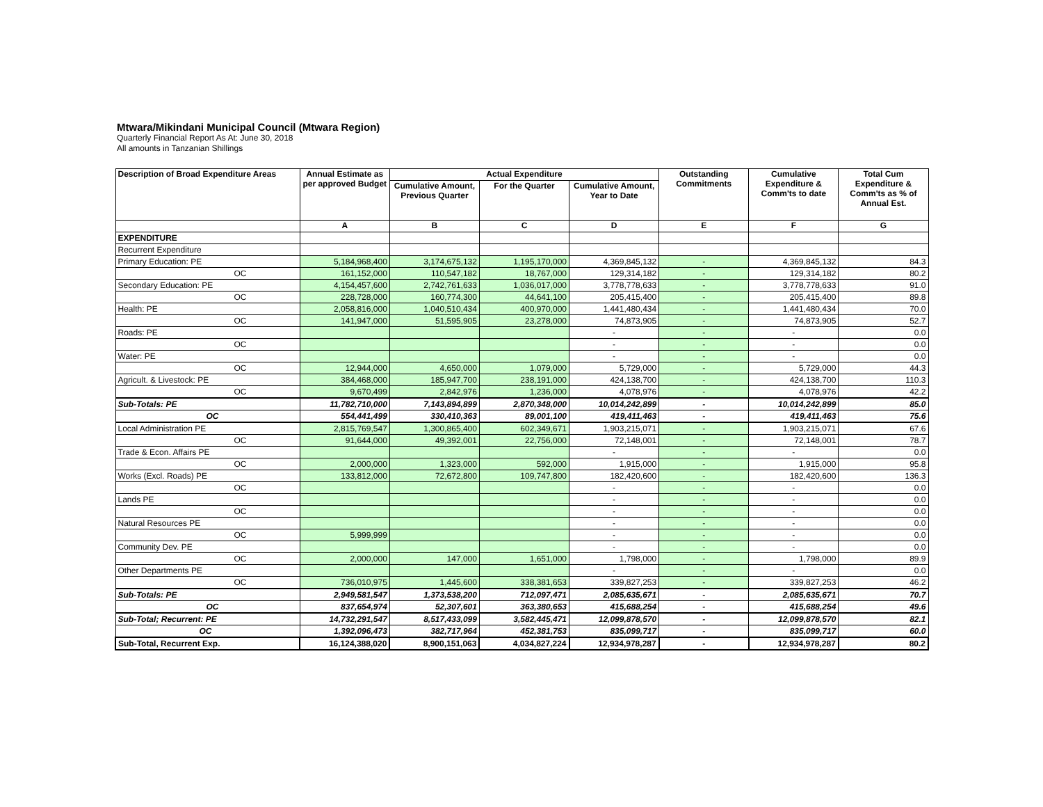Mtwara/Mikindani Municipal Council (Mtwara Region)
Quarterly Financial Report As At: June 30, 2018
All amounts in Tanzanian Shillings
| Description of Broad Expenditure Areas | Annual Estimate as per approved Budget | Actual Expenditure | | | Outstanding Commitments | Cumulative Expenditure & Comm'ts to date | Total Cum Expenditure & Comm'ts as % of Annual Est. |
| --- | --- | --- | --- | --- | --- | --- | --- |
| | | Cumulative Amount, Previous Quarter | For the Quarter | Cumulative Amount, Year to Date | | | |
| | A | B | C | D | E | F | G |
| EXPENDITURE | | | | | | | |
| Recurrent Expenditure | | | | | | | |
| Primary Education: PE | 5,184,968,400 | 3,174,675,132 | 1,195,170,000 | 4,369,845,132 | - | 4,369,845,132 | 84.3 |
| OC | 161,152,000 | 110,547,182 | 18,767,000 | 129,314,182 | - | 129,314,182 | 80.2 |
| Secondary Education: PE | 4,154,457,600 | 2,742,761,633 | 1,036,017,000 | 3,778,778,633 | - | 3,778,778,633 | 91.0 |
| OC | 228,728,000 | 160,774,300 | 44,641,100 | 205,415,400 | - | 205,415,400 | 89.8 |
| Health: PE | 2,058,816,000 | 1,040,510,434 | 400,970,000 | 1,441,480,434 | - | 1,441,480,434 | 70.0 |
| OC | 141,947,000 | 51,595,905 | 23,278,000 | 74,873,905 | - | 74,873,905 | 52.7 |
| Roads: PE | | | | - | - | - | 0.0 |
| OC | | | | - | - | - | 0.0 |
| Water: PE | | | | - | - | - | 0.0 |
| OC | 12,944,000 | 4,650,000 | 1,079,000 | 5,729,000 | - | 5,729,000 | 44.3 |
| Agricult. & Livestock: PE | 384,468,000 | 185,947,700 | 238,191,000 | 424,138,700 | - | 424,138,700 | 110.3 |
| OC | 9,670,499 | 2,842,976 | 1,236,000 | 4,078,976 | - | 4,078,976 | 42.2 |
| Sub-Totals: PE | 11,782,710,000 | 7,143,894,899 | 2,870,348,000 | 10,014,242,899 | - | 10,014,242,899 | 85.0 |
| OC | 554,441,499 | 330,410,363 | 89,001,100 | 419,411,463 | - | 419,411,463 | 75.6 |
| Local Administration PE | 2,815,769,547 | 1,300,865,400 | 602,349,671 | 1,903,215,071 | - | 1,903,215,071 | 67.6 |
| OC | 91,644,000 | 49,392,001 | 22,756,000 | 72,148,001 | - | 72,148,001 | 78.7 |
| Trade & Econ. Affairs PE | | | | - | - | - | 0.0 |
| OC | 2,000,000 | 1,323,000 | 592,000 | 1,915,000 | - | 1,915,000 | 95.8 |
| Works (Excl. Roads) PE | 133,812,000 | 72,672,800 | 109,747,800 | 182,420,600 | - | 182,420,600 | 136.3 |
| OC | | | | - | - | - | 0.0 |
| Lands PE | | | | - | - | - | 0.0 |
| OC | | | | - | - | - | 0.0 |
| Natural Resources PE | | | | - | - | - | 0.0 |
| OC | 5,999,999 | | | - | - | - | 0.0 |
| Community Dev. PE | | | | - | - | - | 0.0 |
| OC | 2,000,000 | 147,000 | 1,651,000 | 1,798,000 | - | 1,798,000 | 89.9 |
| Other Departments PE | | | | - | - | - | 0.0 |
| OC | 736,010,975 | 1,445,600 | 338,381,653 | 339,827,253 | - | 339,827,253 | 46.2 |
| Sub-Totals: PE | 2,949,581,547 | 1,373,538,200 | 712,097,471 | 2,085,635,671 | - | 2,085,635,671 | 70.7 |
| OC | 837,654,974 | 52,307,601 | 363,380,653 | 415,688,254 | - | 415,688,254 | 49.6 |
| Sub-Total; Recurrent: PE | 14,732,291,547 | 8,517,433,099 | 3,582,445,471 | 12,099,878,570 | - | 12,099,878,570 | 82.1 |
| OC | 1,392,096,473 | 382,717,964 | 452,381,753 | 835,099,717 | - | 835,099,717 | 60.0 |
| Sub-Total, Recurrent Exp. | 16,124,388,020 | 8,900,151,063 | 4,034,827,224 | 12,934,978,287 | - | 12,934,978,287 | 80.2 |